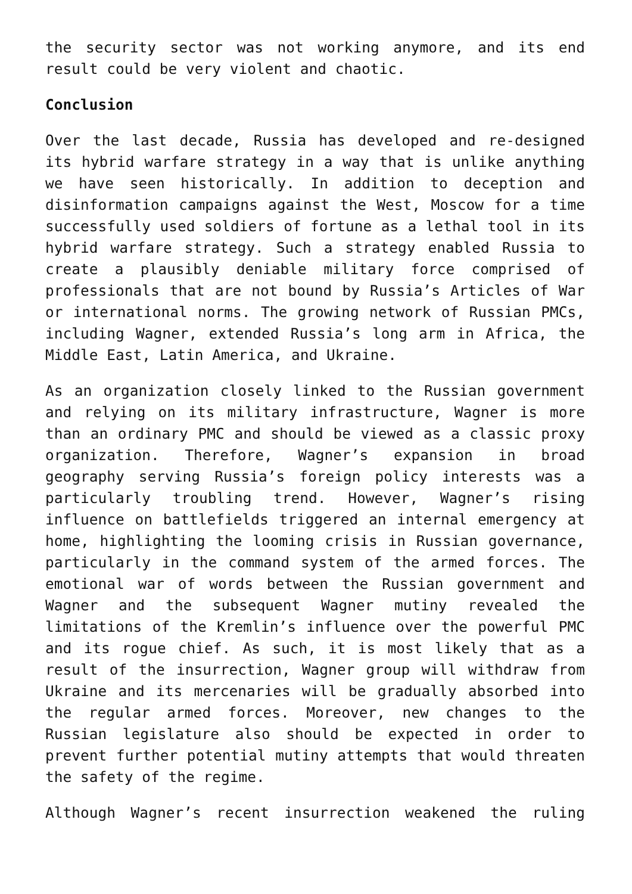the security sector was not working anymore, and its end result could be very violent and chaotic.
Conclusion
Over the last decade, Russia has developed and re-designed its hybrid warfare strategy in a way that is unlike anything we have seen historically. In addition to deception and disinformation campaigns against the West, Moscow for a time successfully used soldiers of fortune as a lethal tool in its hybrid warfare strategy. Such a strategy enabled Russia to create a plausibly deniable military force comprised of professionals that are not bound by Russia’s Articles of War or international norms. The growing network of Russian PMCs, including Wagner, extended Russia’s long arm in Africa, the Middle East, Latin America, and Ukraine.
As an organization closely linked to the Russian government and relying on its military infrastructure, Wagner is more than an ordinary PMC and should be viewed as a classic proxy organization. Therefore, Wagner’s expansion in broad geography serving Russia’s foreign policy interests was a particularly troubling trend. However, Wagner’s rising influence on battlefields triggered an internal emergency at home, highlighting the looming crisis in Russian governance, particularly in the command system of the armed forces. The emotional war of words between the Russian government and Wagner and the subsequent Wagner mutiny revealed the limitations of the Kremlin’s influence over the powerful PMC and its rogue chief. As such, it is most likely that as a result of the insurrection, Wagner group will withdraw from Ukraine and its mercenaries will be gradually absorbed into the regular armed forces. Moreover, new changes to the Russian legislature also should be expected in order to prevent further potential mutiny attempts that would threaten the safety of the regime.
Although Wagner’s recent insurrection weakened the ruling